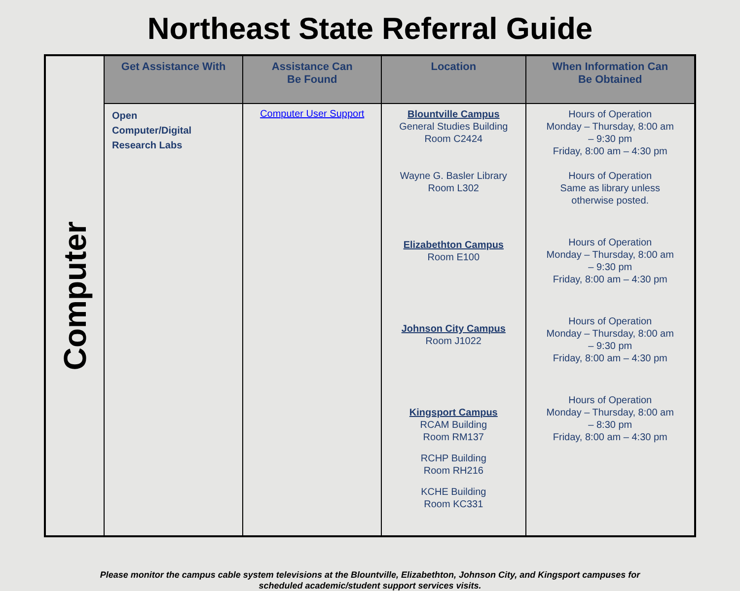Northeast State Referral Guide
| Computer | Get Assistance With | Assistance Can Be Found | Location | When Information Can Be Obtained |
| | Open Computer/Digital Research Labs | Computer User Support | Blountville Campus General Studies Building Room C2424 Wayne G. Basler Library Room L302 Elizabethton Campus Room E100 Johnson City Campus Room J1022 Kingsport Campus RCAM Building Room RM137 RCHP Building Room RH216 KCHE Building Room KC331 | Hours of Operation Monday – Thursday, 8:00 am – 9:30 pm Friday, 8:00 am – 4:30 pm Hours of Operation Same as library unless otherwise posted. Hours of Operation Monday – Thursday, 8:00 am – 9:30 pm Friday, 8:00 am – 4:30 pm Hours of Operation Monday – Thursday, 8:00 am – 9:30 pm Friday, 8:00 am – 4:30 pm Hours of Operation Monday – Thursday, 8:00 am – 8:30 pm Friday, 8:00 am – 4:30 pm |
Please monitor the campus cable system televisions at the Blountville, Elizabethton, Johnson City, and Kingsport campuses for
scheduled academic/student support services visits.